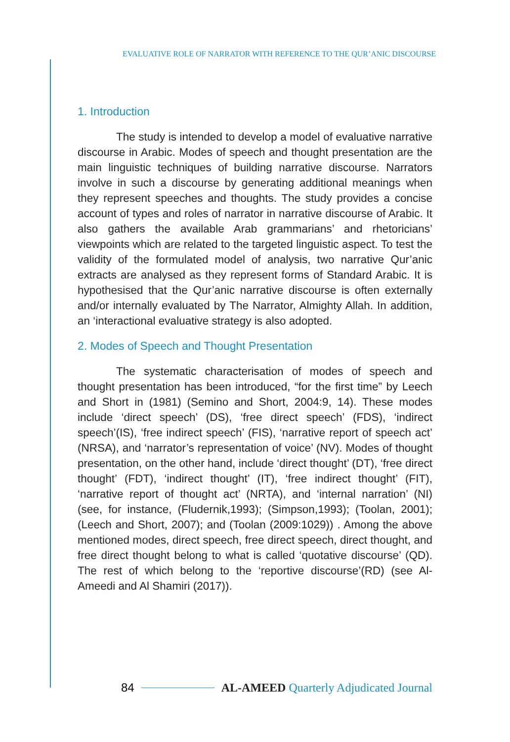EVALUATIVE ROLE OF NARRATOR WITH REFERENCE TO THE QUR’ANIC DISCOURSE
1. Introduction
The study is intended to develop a model of evaluative narrative discourse in Arabic. Modes of speech and thought presentation are the main linguistic techniques of building narrative discourse. Narrators involve in such a discourse by generating additional meanings when they represent speeches and thoughts. The study provides a concise account of types and roles of narrator in narrative discourse of Arabic. It also gathers the available Arab grammarians’ and rhetoricians’ viewpoints which are related to the targeted linguistic aspect. To test the validity of the formulated model of analysis, two narrative Qur’anic extracts are analysed as they represent forms of Standard Arabic. It is hypothesised that the Qur’anic narrative discourse is often externally and/or internally evaluated by The Narrator, Almighty Allah. In addition, an ‘interactional evaluative strategy is also adopted.
2. Modes of Speech and Thought Presentation
The systematic characterisation of modes of speech and thought presentation has been introduced, “for the first time” by Leech and Short in (1981) (Semino and Short, 2004:9, 14). These modes include ‘direct speech’ (DS), ‘free direct speech’ (FDS), ‘indirect speech’(IS), ‘free indirect speech’ (FIS), ‘narrative report of speech act’ (NRSA), and ‘narrator’s representation of voice’ (NV). Modes of thought presentation, on the other hand, include ‘direct thought’ (DT), ‘free direct thought’ (FDT), ‘indirect thought’ (IT), ‘free indirect thought’ (FIT), ‘narrative report of thought act’ (NRTA), and ‘internal narration’ (NI) (see, for instance, (Fludernik,1993); (Simpson,1993); (Toolan, 2001); (Leech and Short, 2007); and (Toolan (2009:1029)) . Among the above mentioned modes, direct speech, free direct speech, direct thought, and free direct thought belong to what is called ‘quotative discourse’ (QD). The rest of which belong to the ‘reportive discourse’(RD) (see Al-Ameedi and Al Shamiri (2017)).
84 AL-AMEED Quarterly Adjudicated Journal